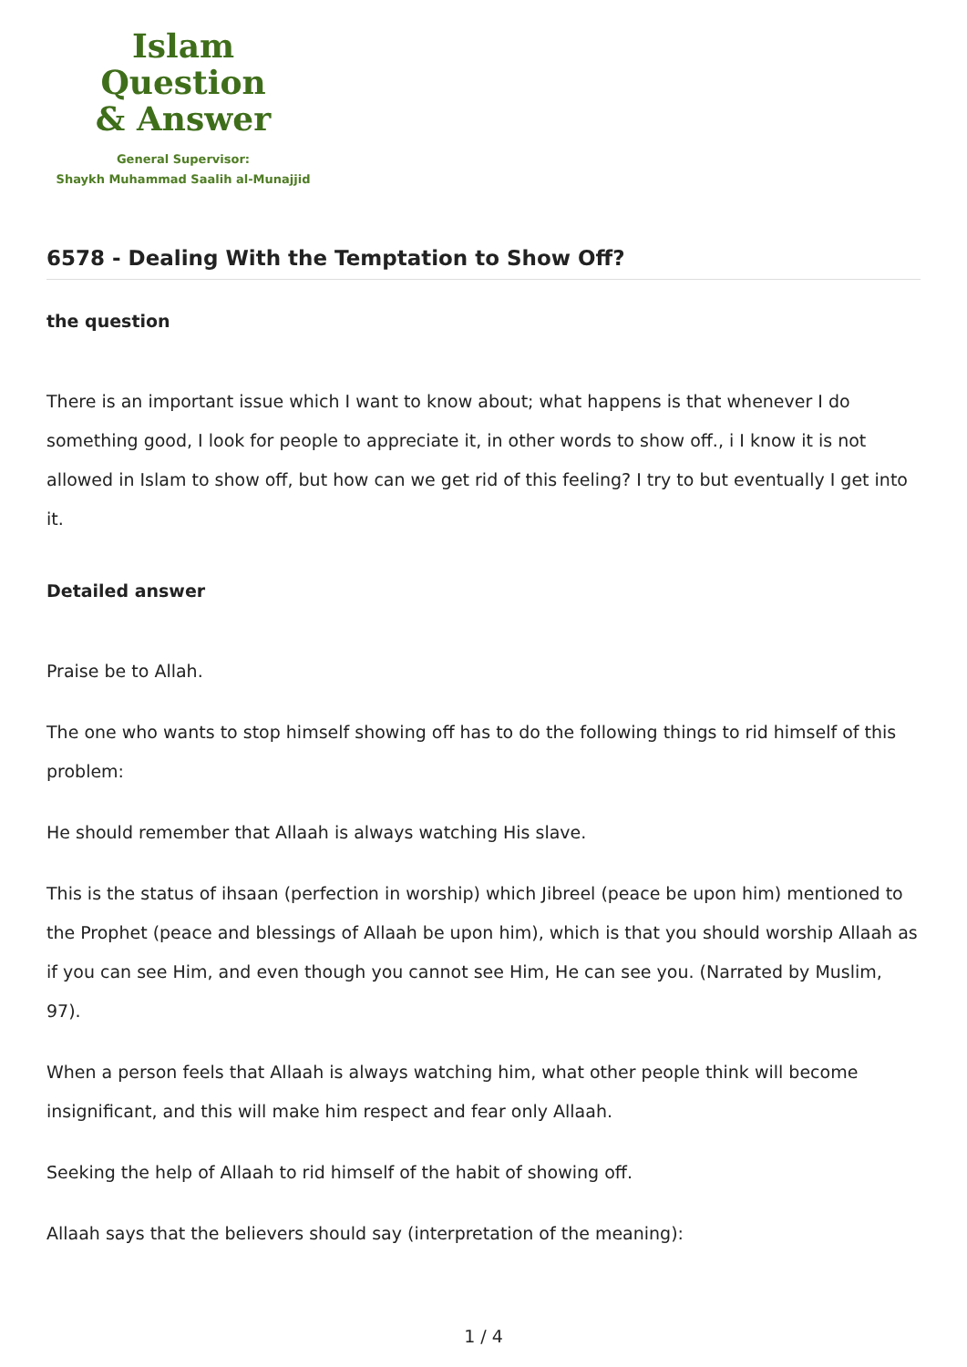Islam Question
& Answer
General Supervisor:
Shaykh Muhammad Saalih al-Munajjid
6578 - Dealing With the Temptation to Show Off?
the question
There is an important issue which I want to know about; what happens is that whenever I do something good, I look for people to appreciate it, in other words to show off., i I know it is not allowed in Islam to show off, but how can we get rid of this feeling? I try to but eventually I get into it.
Detailed answer
Praise be to Allah.
The one who wants to stop himself showing off has to do the following things to rid himself of this problem:
He should remember that Allaah is always watching His slave.
This is the status of ihsaan (perfection in worship) which Jibreel (peace be upon him) mentioned to the Prophet (peace and blessings of Allaah be upon him), which is that you should worship Allaah as if you can see Him, and even though you cannot see Him, He can see you. (Narrated by Muslim, 97).
When a person feels that Allaah is always watching him, what other people think will become insignificant, and this will make him respect and fear only Allaah.
Seeking the help of Allaah to rid himself of the habit of showing off.
Allaah says that the believers should say (interpretation of the meaning):
1 / 4